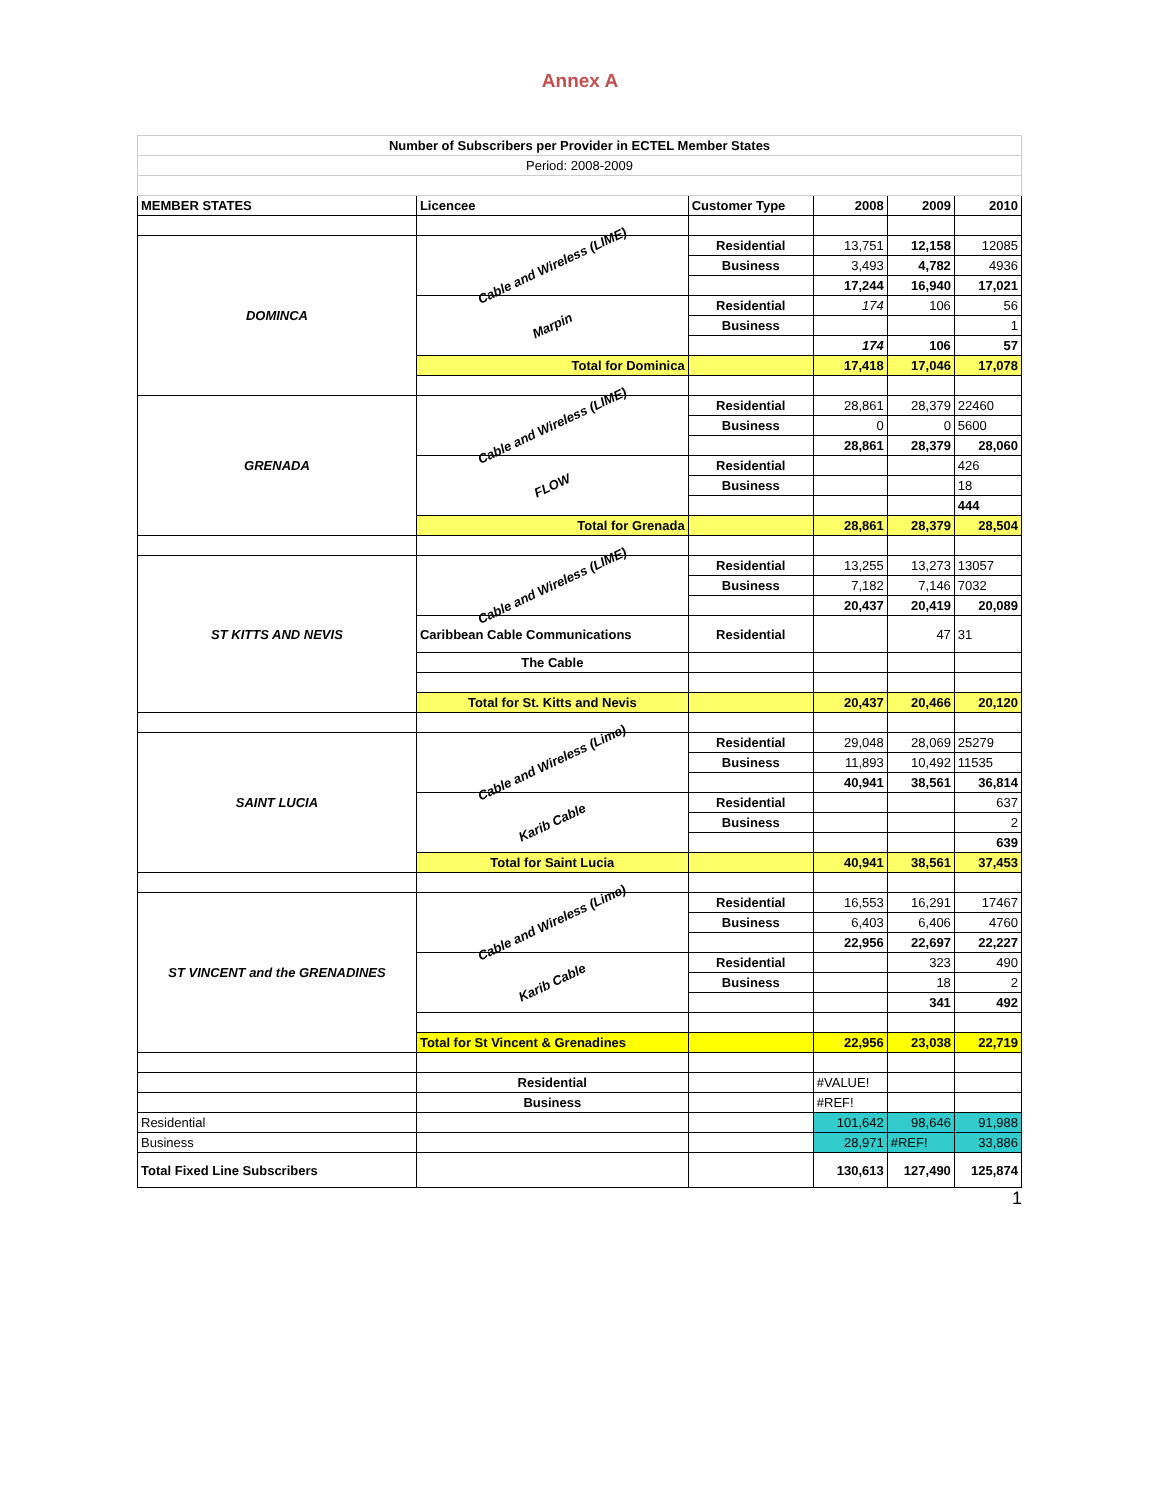Annex A
| Number of Subscribers per Provider in ECTEL Member States | | | | | |
| Period: 2008-2009 | | | | | |
| MEMBER STATES | Licencee | Customer Type | 2008 | 2009 | 2010 |
| DOMINCA | Cable and Wireless (LIME) | Residential | 13,751 | 12,158 | 12085 |
| | | Business | 3,493 | 4,782 | 4936 |
| | | | 17,244 | 16,940 | 17,021 |
| | Marpin | Residential | 174 | 106 | 56 |
| | | Business | | | 1 |
| | | | 174 | 106 | 57 |
| | Total for Dominica | | 17,418 | 17,046 | 17,078 |
| GRENADA | Cable and Wireless (LIME) | Residential | 28,861 | 28,379 | 22460 |
| | | Business | 0 | 0 | 5600 |
| | | | 28,861 | 28,379 | 28,060 |
| | FLOW | Residential | | | 426 |
| | | Business | | | 18 |
| | | | | | 444 |
| | Total for Grenada | | 28,861 | 28,379 | 28,504 |
| ST KITTS AND NEVIS | Cable and Wireless (LIME) | Residential | 13,255 | 13,273 | 13057 |
| | | Business | 7,182 | 7,146 | 7032 |
| | | | 20,437 | 20,419 | 20,089 |
| | Caribbean Cable Communications | Residential | | 47 | 31 |
| | The Cable | | | | |
| | Total for St. Kitts and Nevis | | 20,437 | 20,466 | 20,120 |
| SAINT LUCIA | Cable and Wireless (Lime) | Residential | 29,048 | 28,069 | 25279 |
| | | Business | 11,893 | 10,492 | 11535 |
| | | | 40,941 | 38,561 | 36,814 |
| | Karib Cable | Residential | | | 637 |
| | | Business | | | 2 |
| | | | | | 639 |
| | Total for Saint Lucia | | 40,941 | 38,561 | 37,453 |
| ST VINCENT and the GRENADINES | Cable and Wireless (Lime) | Residential | 16,553 | 16,291 | 17467 |
| | | Business | 6,403 | 6,406 | 4760 |
| | | | 22,956 | 22,697 | 22,227 |
| | Karib Cable | Residential | | 323 | 490 |
| | | Business | | 18 | 2 |
| | | | | 341 | 492 |
| | Total for St Vincent & Grenadines | | 22,956 | 23,038 | 22,719 |
| | Residential | | #VALUE! | | |
| | Business | | #REF! | | |
| Residential | | | 101,642 | 98,646 | 91,988 |
| Business | | | 28,971 | #REF! | 33,886 |
| Total Fixed Line Subscribers | | | 130,613 | 127,490 | 125,874 |
1